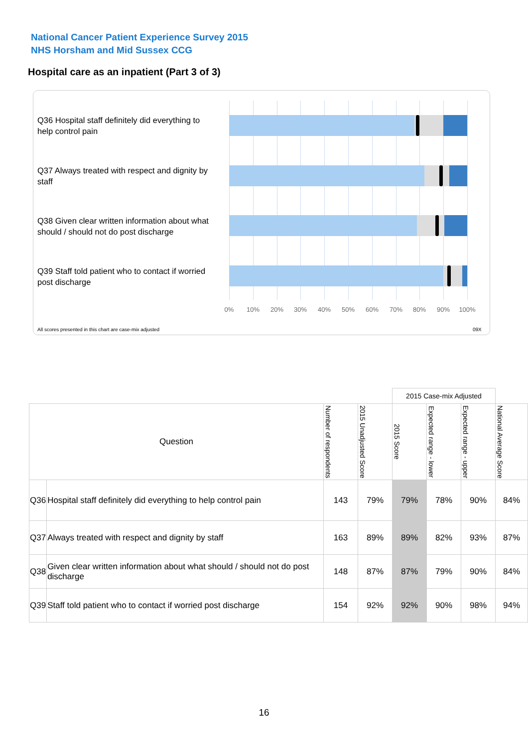National Cancer Patient Experience Survey 2015
NHS Horsham and Mid Sussex CCG
Hospital care as an inpatient (Part 3 of 3)
Q36 Hospital staff definitely did everything to help control pain
Q37 Always treated with respect and dignity by staff
Q38 Given clear written information about what should / should not do post discharge
Q39 Staff told patient who to contact if worried post discharge
0% 10% 20% 30% 40% 50% 60% 70% 80% 90% 100%
All scores presented in this chart are case-mix adjusted
09X
| | | | | 2015 Case-mix Adjusted | | | |
| Question | | Number of respondents | 2015 Unadjusted Score | 2015 Score | Expected range - lower | Expected range - upper | National Average Score |
| Q36 | Hospital staff definitely did everything to help control pain | 143 | 79% | 79% | 78% | 90% | 84% |
| Q37 | Always treated with respect and dignity by staff | 163 | 89% | 89% | 82% | 93% | 87% |
| Q38 | Given clear written information about what should / should not do post discharge | 148 | 87% | 87% | 79% | 90% | 84% |
| Q39 | Staff told patient who to contact if worried post discharge | 154 | 92% | 92% | 90% | 98% | 94% |
16